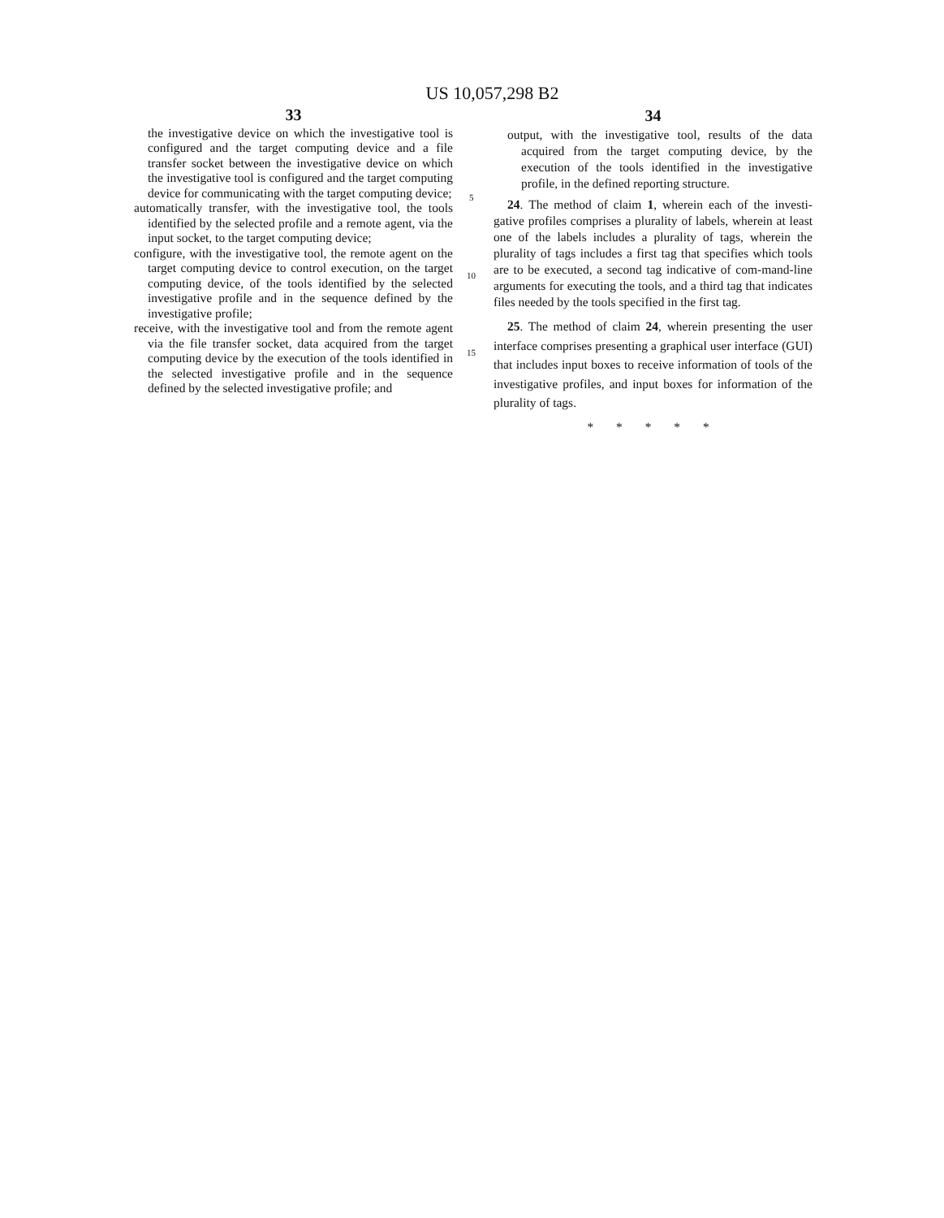US 10,057,298 B2
33
the investigative device on which the investigative tool is configured and the target computing device and a file transfer socket between the investigative device on which the investigative tool is configured and the target computing device for communicating with the target computing device;
automatically transfer, with the investigative tool, the tools identified by the selected profile and a remote agent, via the input socket, to the target computing device;
configure, with the investigative tool, the remote agent on the target computing device to control execution, on the target computing device, of the tools identified by the selected investigative profile and in the sequence defined by the investigative profile;
receive, with the investigative tool and from the remote agent via the file transfer socket, data acquired from the target computing device by the execution of the tools identified in the selected investigative profile and in the sequence defined by the selected investigative profile; and
5
10
15
34
output, with the investigative tool, results of the data acquired from the target computing device, by the execution of the tools identified in the investigative profile, in the defined reporting structure.
24. The method of claim 1, wherein each of the investi-gative profiles comprises a plurality of labels, wherein at least one of the labels includes a plurality of tags, wherein the plurality of tags includes a first tag that specifies which tools are to be executed, a second tag indicative of com-mand-line arguments for executing the tools, and a third tag that indicates files needed by the tools specified in the first tag.
25. The method of claim 24, wherein presenting the user interface comprises presenting a graphical user interface (GUI) that includes input boxes to receive information of tools of the investigative profiles, and input boxes for information of the plurality of tags.
* * * * *